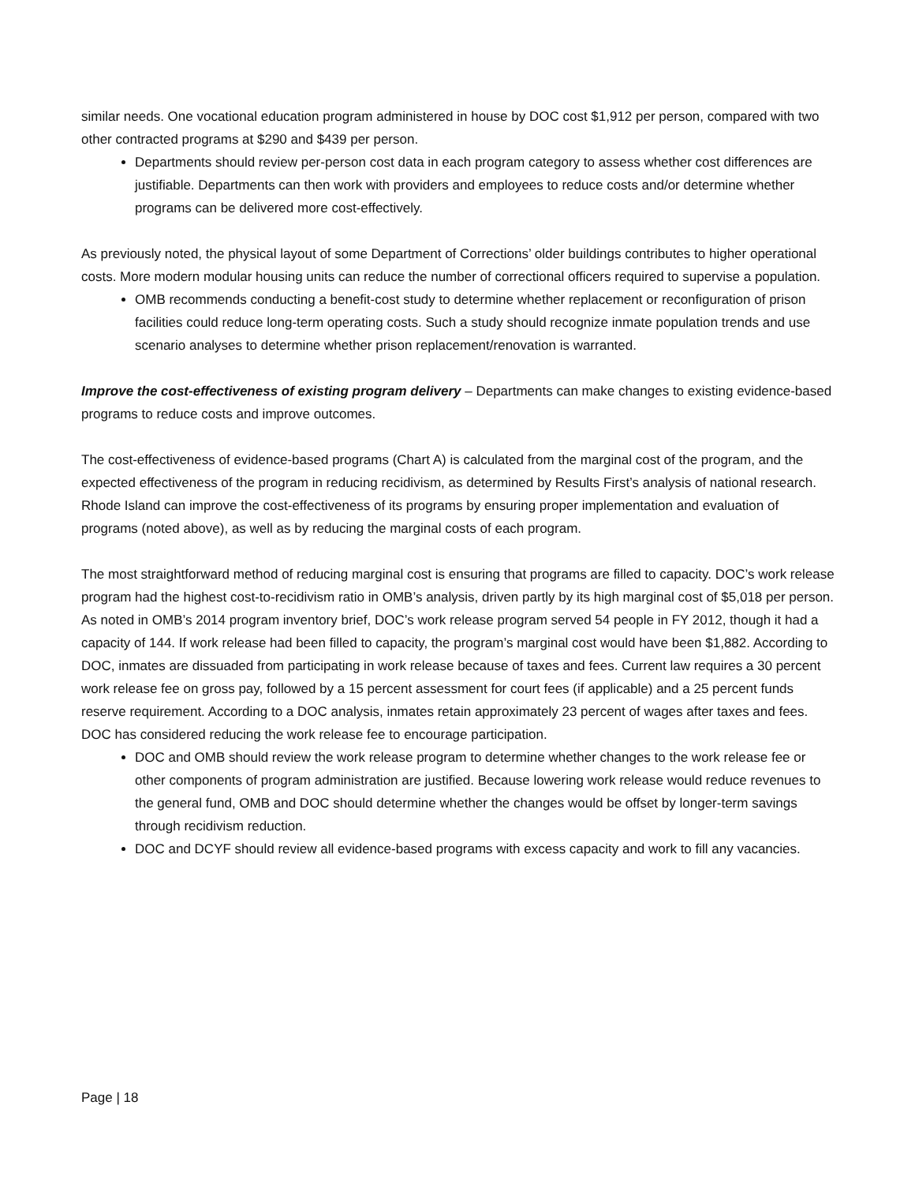similar needs. One vocational education program administered in house by DOC cost $1,912 per person, compared with two other contracted programs at $290 and $439 per person.
Departments should review per-person cost data in each program category to assess whether cost differences are justifiable. Departments can then work with providers and employees to reduce costs and/or determine whether programs can be delivered more cost-effectively.
As previously noted, the physical layout of some Department of Corrections’ older buildings contributes to higher operational costs. More modern modular housing units can reduce the number of correctional officers required to supervise a population.
OMB recommends conducting a benefit-cost study to determine whether replacement or reconfiguration of prison facilities could reduce long-term operating costs. Such a study should recognize inmate population trends and use scenario analyses to determine whether prison replacement/renovation is warranted.
Improve the cost-effectiveness of existing program delivery – Departments can make changes to existing evidence-based programs to reduce costs and improve outcomes.
The cost-effectiveness of evidence-based programs (Chart A) is calculated from the marginal cost of the program, and the expected effectiveness of the program in reducing recidivism, as determined by Results First’s analysis of national research. Rhode Island can improve the cost-effectiveness of its programs by ensuring proper implementation and evaluation of programs (noted above), as well as by reducing the marginal costs of each program.
The most straightforward method of reducing marginal cost is ensuring that programs are filled to capacity. DOC’s work release program had the highest cost-to-recidivism ratio in OMB’s analysis, driven partly by its high marginal cost of $5,018 per person. As noted in OMB’s 2014 program inventory brief, DOC’s work release program served 54 people in FY 2012, though it had a capacity of 144. If work release had been filled to capacity, the program’s marginal cost would have been $1,882. According to DOC, inmates are dissuaded from participating in work release because of taxes and fees. Current law requires a 30 percent work release fee on gross pay, followed by a 15 percent assessment for court fees (if applicable) and a 25 percent funds reserve requirement. According to a DOC analysis, inmates retain approximately 23 percent of wages after taxes and fees. DOC has considered reducing the work release fee to encourage participation.
DOC and OMB should review the work release program to determine whether changes to the work release fee or other components of program administration are justified. Because lowering work release would reduce revenues to the general fund, OMB and DOC should determine whether the changes would be offset by longer-term savings through recidivism reduction.
DOC and DCYF should review all evidence-based programs with excess capacity and work to fill any vacancies.
Page | 18